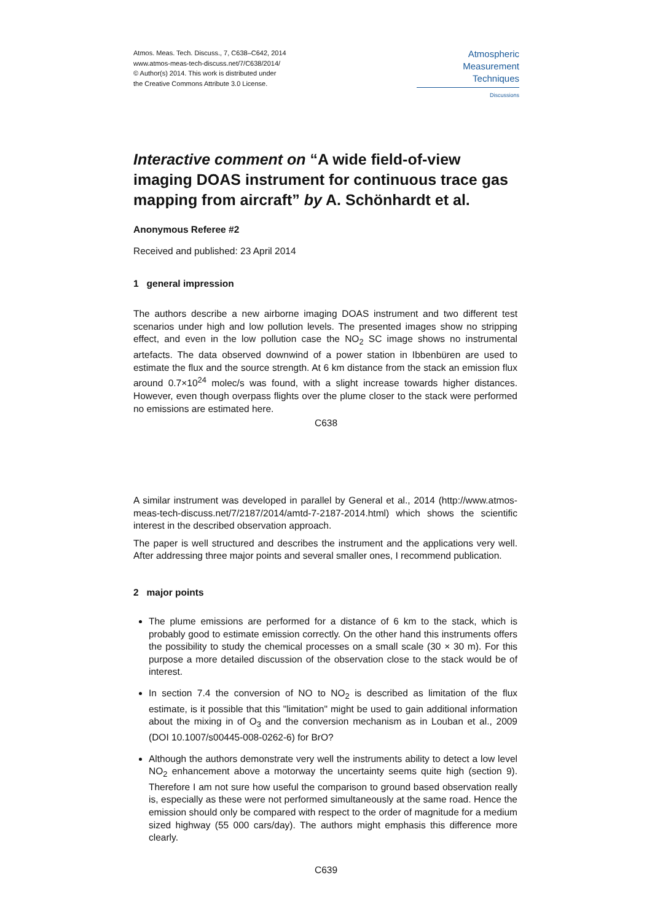Atmos. Meas. Tech. Discuss., 7, C638–C642, 2014
www.atmos-meas-tech-discuss.net/7/C638/2014/
© Author(s) 2014. This work is distributed under
the Creative Commons Attribute 3.0 License.
Atmospheric
Measurement
Techniques
Discussions
Interactive comment on “A wide field-of-view imaging DOAS instrument for continuous trace gas mapping from aircraft” by A. Schönhardt et al.
Anonymous Referee #2
Received and published: 23 April 2014
1 general impression
The authors describe a new airborne imaging DOAS instrument and two different test scenarios under high and low pollution levels. The presented images show no stripping effect, and even in the low pollution case the NO<sub>2</sub> SC image shows no instrumental artefacts. The data observed downwind of a power station in Ibbenbüren are used to estimate the flux and the source strength. At 6 km distance from the stack an emission flux around 0.7×10<sup>24</sup> molec/s was found, with a slight increase towards higher distances. However, even though overpass flights over the plume closer to the stack were performed no emissions are estimated here.
C638
A similar instrument was developed in parallel by General et al., 2014 (http://www.atmos-meas-tech-discuss.net/7/2187/2014/amtd-7-2187-2014.html) which shows the scientific interest in the described observation approach.
The paper is well structured and describes the instrument and the applications very well. After addressing three major points and several smaller ones, I recommend publication.
2 major points
The plume emissions are performed for a distance of 6 km to the stack, which is probably good to estimate emission correctly. On the other hand this instruments offers the possibility to study the chemical processes on a small scale (30 × 30 m). For this purpose a more detailed discussion of the observation close to the stack would be of interest.
In section 7.4 the conversion of NO to NO<sub>2</sub> is described as limitation of the flux estimate, is it possible that this "limitation" might be used to gain additional information about the mixing in of O<sub>3</sub> and the conversion mechanism as in Louban et al., 2009 (DOI 10.1007/s00445-008-0262-6) for BrO?
Although the authors demonstrate very well the instruments ability to detect a low level NO<sub>2</sub> enhancement above a motorway the uncertainty seems quite high (section 9). Therefore I am not sure how useful the comparison to ground based observation really is, especially as these were not performed simultaneously at the same road. Hence the emission should only be compared with respect to the order of magnitude for a medium sized highway (55 000 cars/day). The authors might emphasis this difference more clearly.
C639